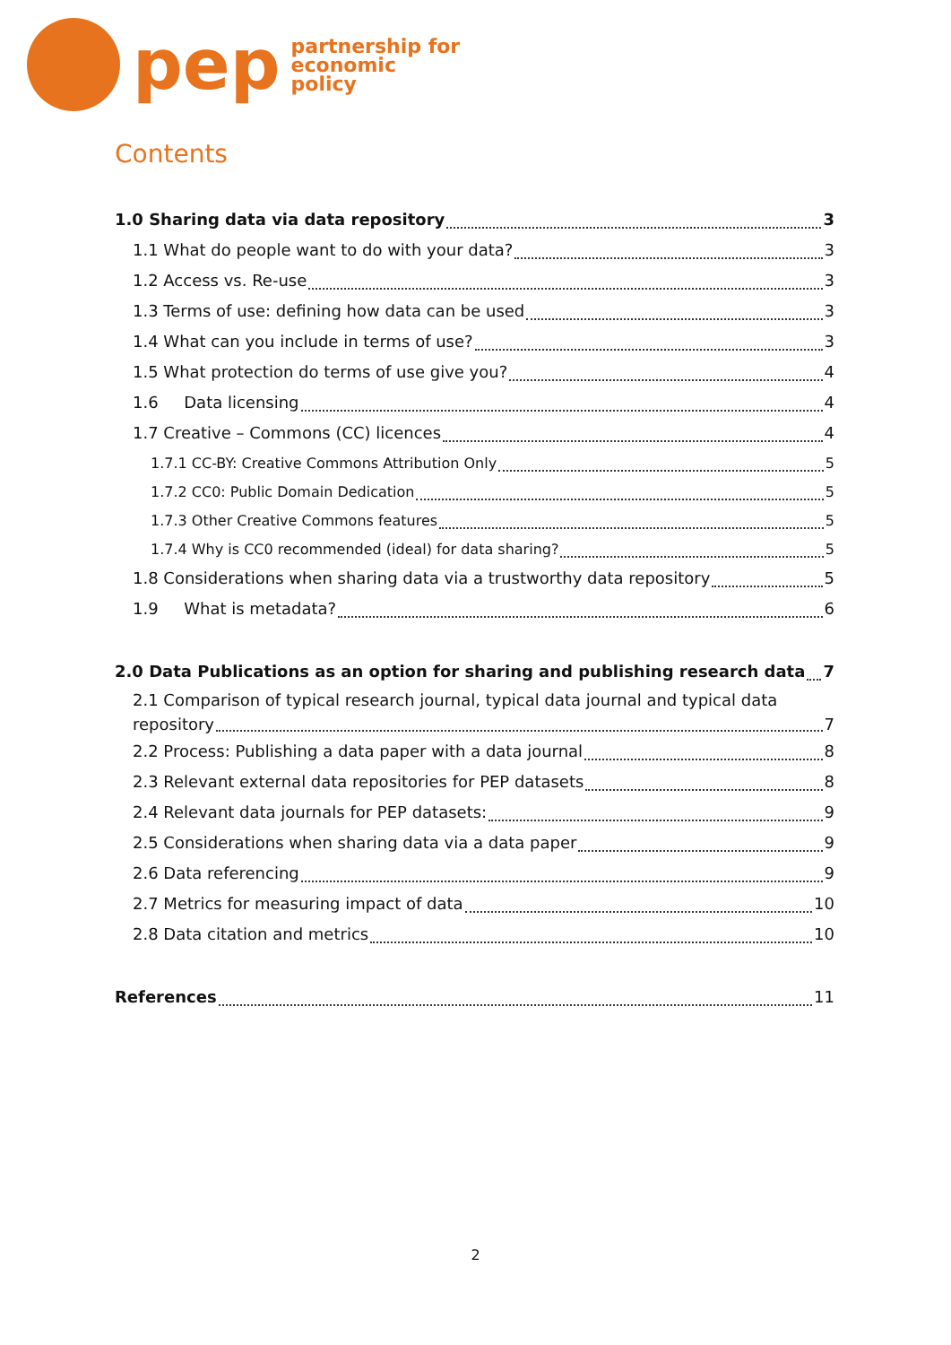pep
partnership for
economic
policy
Contents
1.0 Sharing data via data repository 3
1.1 What do people want to do with your data? 3
1.2 Access vs. Re-use 3
1.3 Terms of use: defining how data can be used 3
1.4 What can you include in terms of use? 3
1.5 What protection do terms of use give you? 4
1.6 Data licensing 4
1.7 Creative – Commons (CC) licences 4
1.7.1 CC-BY: Creative Commons Attribution Only 5
1.7.2 CC0: Public Domain Dedication 5
1.7.3 Other Creative Commons features 5
1.7.4 Why is CC0 recommended (ideal) for data sharing? 5
1.8 Considerations when sharing data via a trustworthy data repository 5
1.9 What is metadata? 6
2.0 Data Publications as an option for sharing and publishing research data 7
2.1 Comparison of typical research journal, typical data journal and typical data
repository 7
2.2 Process: Publishing a data paper with a data journal 8
2.3 Relevant external data repositories for PEP datasets 8
2.4 Relevant data journals for PEP datasets: 9
2.5 Considerations when sharing data via a data paper 9
2.6 Data referencing 9
2.7 Metrics for measuring impact of data 10
2.8 Data citation and metrics 10
References 11
2